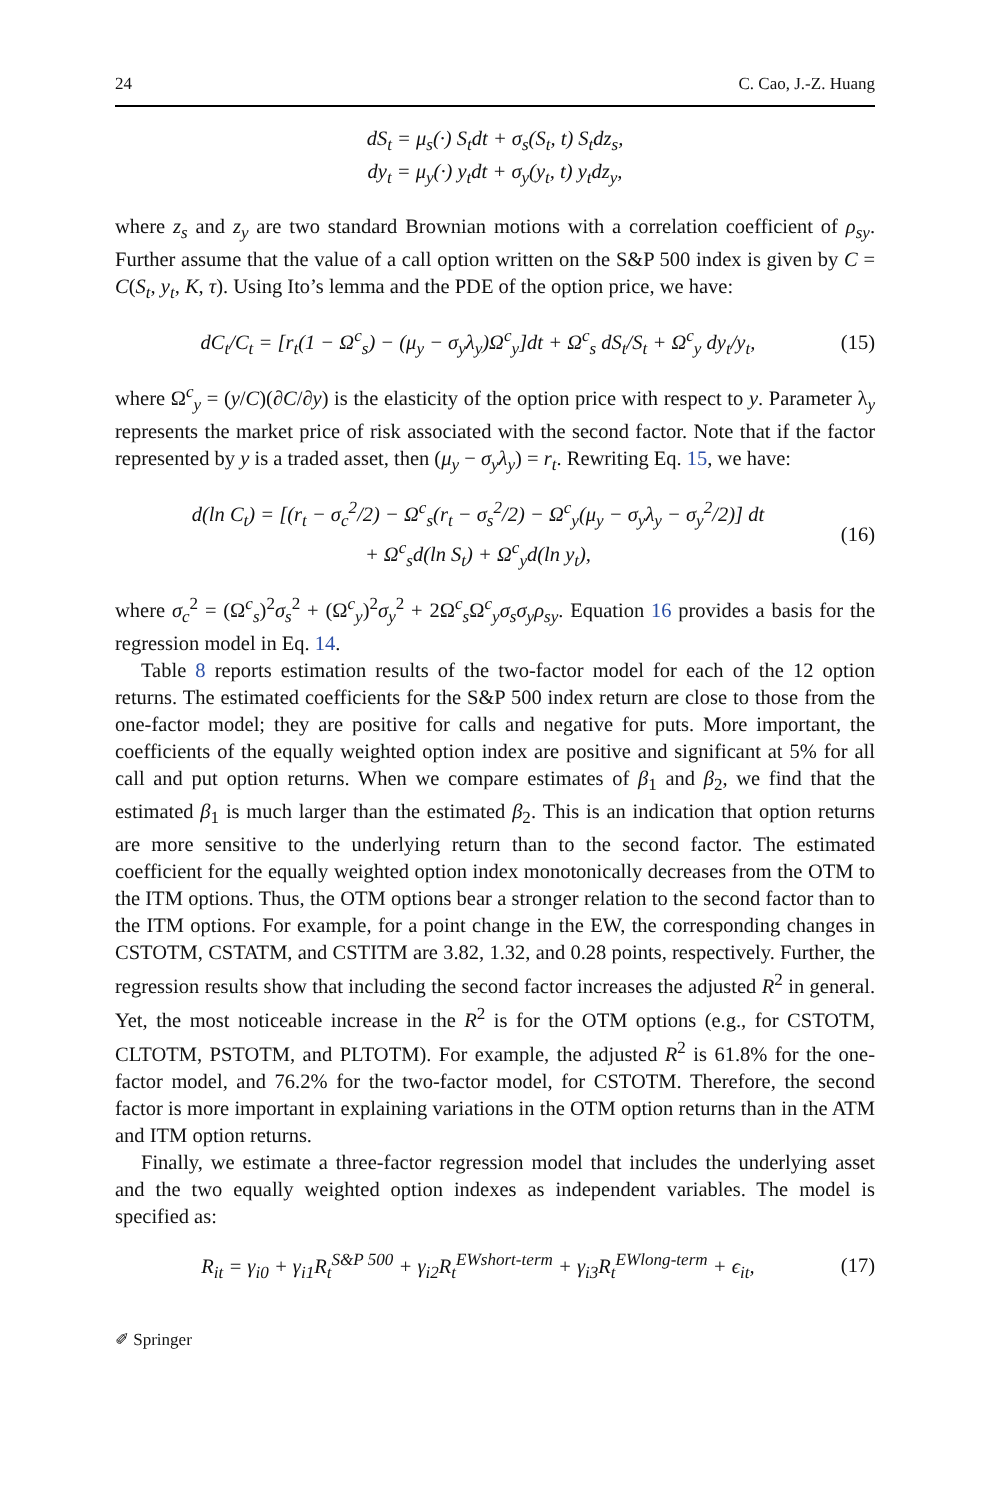24 C. Cao, J.-Z. Huang
dS<sub>t</sub> = μ<sub>s</sub>(·) S<sub>t</sub>dt + σ<sub>s</sub>(S<sub>t</sub>, t) S<sub>t</sub>dz<sub>s</sub>,
dy<sub>t</sub> = μ<sub>y</sub>(·) y<sub>t</sub>dt + σ<sub>y</sub>(y<sub>t</sub>, t) y<sub>t</sub>dz<sub>y</sub>,
where z<sub>s</sub> and z<sub>y</sub> are two standard Brownian motions with a correlation coefficient of ρ<sub>sy</sub>. Further assume that the value of a call option written on the S&P 500 index is given by C = C(S<sub>t</sub>, y<sub>t</sub>, K, τ). Using Ito’s lemma and the PDE of the option price, we have:
dC<sub>t</sub>/C<sub>t</sub> = [r<sub>t</sub>(1 − Ω<sup>c</sup><sub>s</sub>) − (μ<sub>y</sub> − σ<sub>y</sub>λ<sub>y</sub>)Ω<sup>c</sup><sub>y</sub>]dt + Ω<sup>c</sup><sub>s</sub> dS<sub>t</sub>/S<sub>t</sub> + Ω<sup>c</sup><sub>y</sub> dy<sub>t</sub>/y<sub>t</sub>, (15)
where Ω<sup>c</sup><sub>y</sub> = (y/C)(∂C/∂y) is the elasticity of the option price with respect to y. Parameter λ<sub>y</sub> represents the market price of risk associated with the second factor. Note that if the factor represented by y is a traded asset, then (μ<sub>y</sub> − σ<sub>y</sub>λ<sub>y</sub>) = r<sub>t</sub>. Rewriting Eq. 15, we have:
d(ln C<sub>t</sub>) = [(r<sub>t</sub> − σ<sub>c</sub><sup>2</sup>/2) − Ω<sup>c</sup><sub>s</sub>(r<sub>t</sub> − σ<sub>s</sub><sup>2</sup>/2) − Ω<sup>c</sup><sub>y</sub>(μ<sub>y</sub> − σ<sub>y</sub>λ<sub>y</sub> − σ<sub>y</sub><sup>2</sup>/2)] dt
+ Ω<sup>c</sup><sub>s</sub>d(ln S<sub>t</sub>) + Ω<sup>c</sup><sub>y</sub>d(ln y<sub>t</sub>), (16)
where σ<sub>c</sub><sup>2</sup> = (Ω<sup>c</sup><sub>s</sub>)<sup>2</sup>σ<sub>s</sub><sup>2</sup> + (Ω<sup>c</sup><sub>y</sub>)<sup>2</sup>σ<sub>y</sub><sup>2</sup> + 2Ω<sup>c</sup><sub>s</sub>Ω<sup>c</sup><sub>y</sub>σ<sub>s</sub>σ<sub>y</sub>ρ<sub>sy</sub>. Equation 16 provides a basis for the regression model in Eq. 14.
Table 8 reports estimation results of the two-factor model for each of the 12 option returns. The estimated coefficients for the S&P 500 index return are close to those from the one-factor model; they are positive for calls and negative for puts. More important, the coefficients of the equally weighted option index are positive and significant at 5% for all call and put option returns. When we compare estimates of β<sub>1</sub> and β<sub>2</sub>, we find that the estimated β<sub>1</sub> is much larger than the estimated β<sub>2</sub>. This is an indication that option returns are more sensitive to the underlying return than to the second factor. The estimated coefficient for the equally weighted option index monotonically decreases from the OTM to the ITM options. Thus, the OTM options bear a stronger relation to the second factor than to the ITM options. For example, for a point change in the EW, the corresponding changes in CSTOTM, CSTATM, and CSTITM are 3.82, 1.32, and 0.28 points, respectively. Further, the regression results show that including the second factor increases the adjusted R<sup>2</sup> in general. Yet, the most noticeable increase in the R<sup>2</sup> is for the OTM options (e.g., for CSTOTM, CLTOTM, PSTOTM, and PLTOTM). For example, the adjusted R<sup>2</sup> is 61.8% for the one-factor model, and 76.2% for the two-factor model, for CSTOTM. Therefore, the second factor is more important in explaining variations in the OTM option returns than in the ATM and ITM option returns.
Finally, we estimate a three-factor regression model that includes the underlying asset and the two equally weighted option indexes as independent variables. The model is specified as:
R<sub>it</sub> = γ<sub>i0</sub> + γ<sub>i1</sub>R<sub>t</sub><sup>S&P 500</sup> + γ<sub>i2</sub>R<sub>t</sub><sup>EWshort-term</sup> + γ<sub>i3</sub>R<sub>t</sub><sup>EWlong-term</sup> + ϵ<sub>it</sub>, (17)
✐ Springer